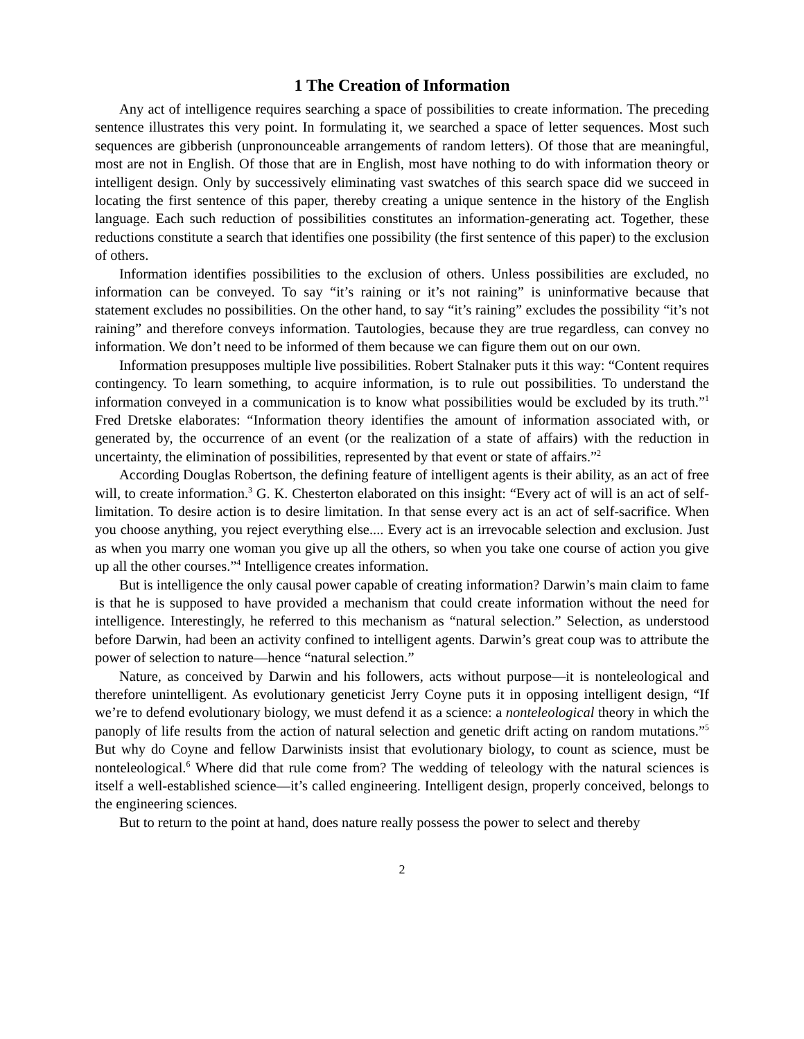1 The Creation of Information
Any act of intelligence requires searching a space of possibilities to create information. The preceding sentence illustrates this very point. In formulating it, we searched a space of letter sequences. Most such sequences are gibberish (unpronounceable arrangements of random letters). Of those that are meaningful, most are not in English. Of those that are in English, most have nothing to do with information theory or intelligent design. Only by successively eliminating vast swatches of this search space did we succeed in locating the first sentence of this paper, thereby creating a unique sentence in the history of the English language. Each such reduction of possibilities constitutes an information-generating act. Together, these reductions constitute a search that identifies one possibility (the first sentence of this paper) to the exclusion of others.
Information identifies possibilities to the exclusion of others. Unless possibilities are excluded, no information can be conveyed. To say “it’s raining or it’s not raining” is uninformative because that statement excludes no possibilities. On the other hand, to say “it’s raining” excludes the possibility “it’s not raining” and therefore conveys information. Tautologies, because they are true regardless, can convey no information. We don’t need to be informed of them because we can figure them out on our own.
Information presupposes multiple live possibilities. Robert Stalnaker puts it this way: “Content requires contingency. To learn something, to acquire information, is to rule out possibilities. To understand the information conveyed in a communication is to know what possibilities would be excluded by its truth.”<sup>1</sup> Fred Dretske elaborates: “Information theory identifies the amount of information associated with, or generated by, the occurrence of an event (or the realization of a state of affairs) with the reduction in uncertainty, the elimination of possibilities, represented by that event or state of affairs.”<sup>2</sup>
According Douglas Robertson, the defining feature of intelligent agents is their ability, as an act of free will, to create information.<sup>3</sup> G. K. Chesterton elaborated on this insight: “Every act of will is an act of self-limitation. To desire action is to desire limitation. In that sense every act is an act of self-sacrifice. When you choose anything, you reject everything else.... Every act is an irrevocable selection and exclusion. Just as when you marry one woman you give up all the others, so when you take one course of action you give up all the other courses.”<sup>4</sup> Intelligence creates information.
But is intelligence the only causal power capable of creating information? Darwin’s main claim to fame is that he is supposed to have provided a mechanism that could create information without the need for intelligence. Interestingly, he referred to this mechanism as “natural selection.” Selection, as understood before Darwin, had been an activity confined to intelligent agents. Darwin’s great coup was to attribute the power of selection to nature—hence “natural selection.”
Nature, as conceived by Darwin and his followers, acts without purpose—it is nonteleological and therefore unintelligent. As evolutionary geneticist Jerry Coyne puts it in opposing intelligent design, “If we’re to defend evolutionary biology, we must defend it as a science: a nonteleological theory in which the panoply of life results from the action of natural selection and genetic drift acting on random mutations.”<sup>5</sup> But why do Coyne and fellow Darwinists insist that evolutionary biology, to count as science, must be nonteleological.<sup>6</sup> Where did that rule come from? The wedding of teleology with the natural sciences is itself a well-established science—it’s called engineering. Intelligent design, properly conceived, belongs to the engineering sciences.
But to return to the point at hand, does nature really possess the power to select and thereby
2